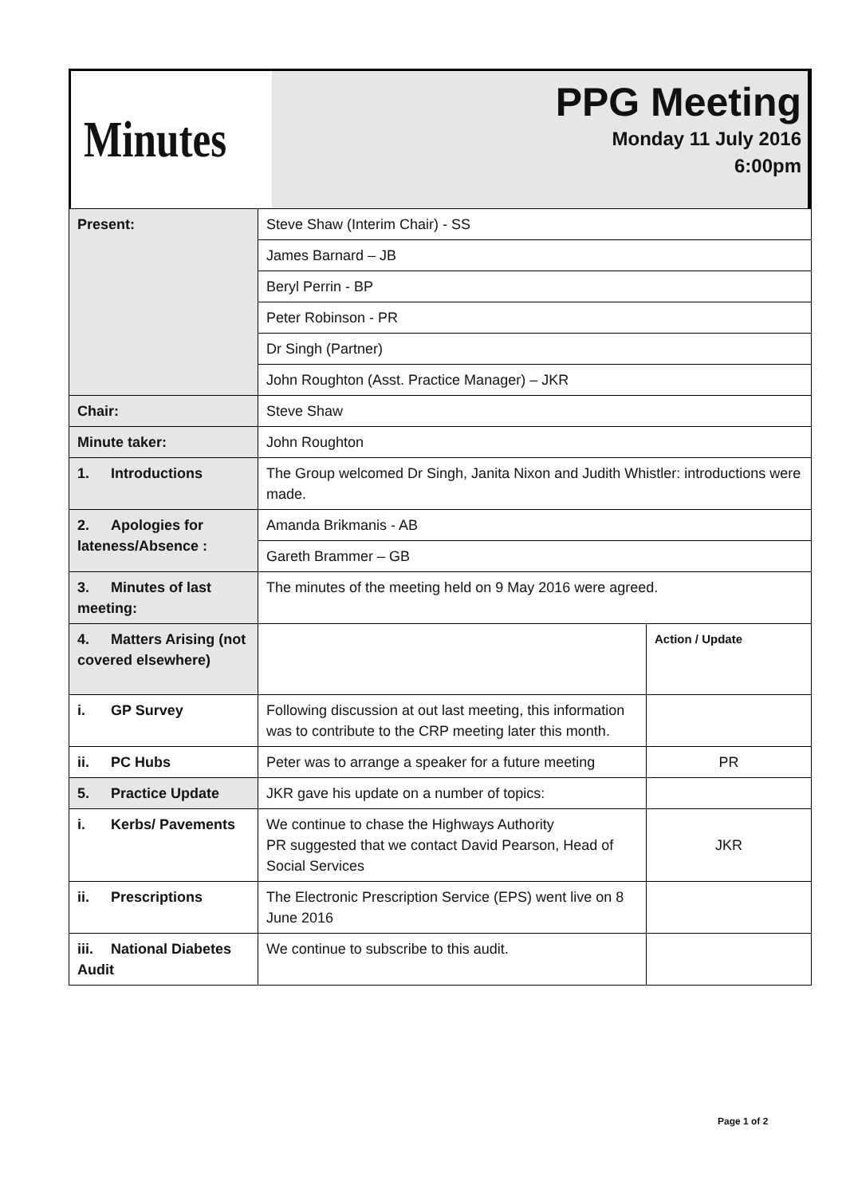Minutes
PPG Meeting
Monday 11 July 2016
6:00pm
| Present: | Steve Shaw (Interim Chair) - SS | |
| | James Barnard – JB | |
| | Beryl Perrin - BP | |
| | Peter Robinson - PR | |
| | Dr Singh (Partner) | |
| | John Roughton (Asst. Practice Manager) – JKR | |
| Chair: | Steve Shaw | |
| Minute taker: | John Roughton | |
| 1. Introductions | The Group welcomed Dr Singh, Janita Nixon and Judith Whistler: introductions were made. | |
| 2. Apologies for lateness/Absence : | Amanda Brikmanis - AB | |
| | Gareth Brammer – GB | |
| 3. Minutes of last meeting: | The minutes of the meeting held on 9 May 2016 were agreed. | |
| 4. Matters Arising (not covered elsewhere) | | Action / Update |
| i. GP Survey | Following discussion at out last meeting, this information was to contribute to the CRP meeting later this month. | |
| ii. PC Hubs | Peter was to arrange a speaker for a future meeting | PR |
| 5. Practice Update | JKR gave his update on a number of topics: | |
| i. Kerbs/ Pavements | We continue to chase the Highways Authority PR suggested that we contact David Pearson, Head of Social Services | JKR |
| ii. Prescriptions | The Electronic Prescription Service (EPS) went live on 8 June 2016 | |
| iii. National Diabetes Audit | We continue to subscribe to this audit. | |
Page 1 of 2